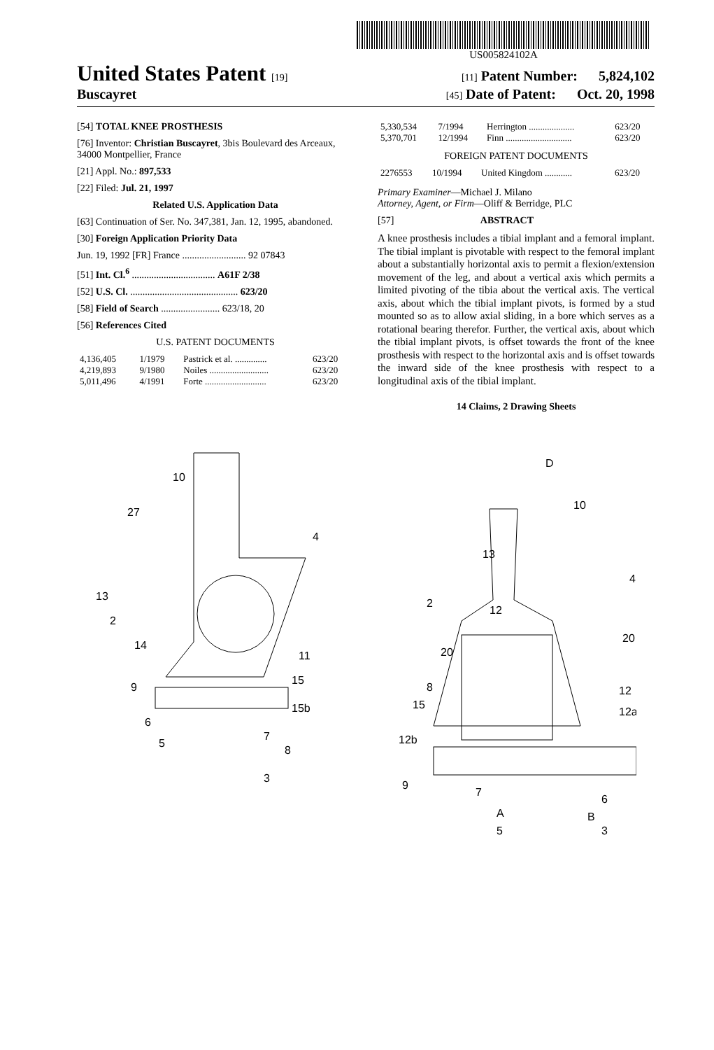US005824102A
United States Patent [19] [11] Patent Number: 5,824,102
Buscayret [45] Date of Patent: Oct. 20, 1998
[54] TOTAL KNEE PROSTHESIS
[76] Inventor: Christian Buscayret, 3bis Boulevard des Arceaux, 34000 Montpellier, France
[21] Appl. No.: 897,533
[22] Filed: Jul. 21, 1997
Related U.S. Application Data
[63] Continuation of Ser. No. 347,381, Jan. 12, 1995, abandoned.
[30] Foreign Application Priority Data
Jun. 19, 1992 [FR] France .......................... 92 07843
[51] Int. Cl.<sup>6</sup> .................................. A61F 2/38
[52] U.S. Cl. ............................................ 623/20
[58] Field of Search ........................ 623/18, 20
[56] References Cited
U.S. PATENT DOCUMENTS
| 4,136,405 | 1/1979 | Pastrick et al. .............. | 623/20 |
| 4,219,893 | 9/1980 | Noiles .......................... | 623/20 |
| 5,011,496 | 4/1991 | Forte ........................... | 623/20 |
| 5,330,534 | 7/1994 | Herrington .................... | 623/20 |
| 5,370,701 | 12/1994 | Finn ............................. | 623/20 |
FOREIGN PATENT DOCUMENTS
| 2276553 | 10/1994 | United Kingdom ............ | 623/20 |
Primary Examiner—Michael J. Milano
Attorney, Agent, or Firm—Oliff & Berridge, PLC
[57] ABSTRACT
A knee prosthesis includes a tibial implant and a femoral implant. The tibial implant is pivotable with respect to the femoral implant about a substantially horizontal axis to permit a flexion/extension movement of the leg, and about a vertical axis which permits a limited pivoting of the tibia about the vertical axis. The vertical axis, about which the tibial implant pivots, is formed by a stud mounted so as to allow axial sliding, in a bore which serves as a rotational bearing therefor. Further, the vertical axis, about which the tibial implant pivots, is offset towards the front of the knee prosthesis with respect to the horizontal axis and is offset towards the inward side of the knee prosthesis with respect to a longitudinal axis of the tibial implant.
14 Claims, 2 Drawing Sheets
10
27
13
2
14
4
11
15
15b
9
6
5
7
8
3
D
10
13
4
2
12
20
20
8
15
12
12a
12b
9
7
A
B
6
5
3